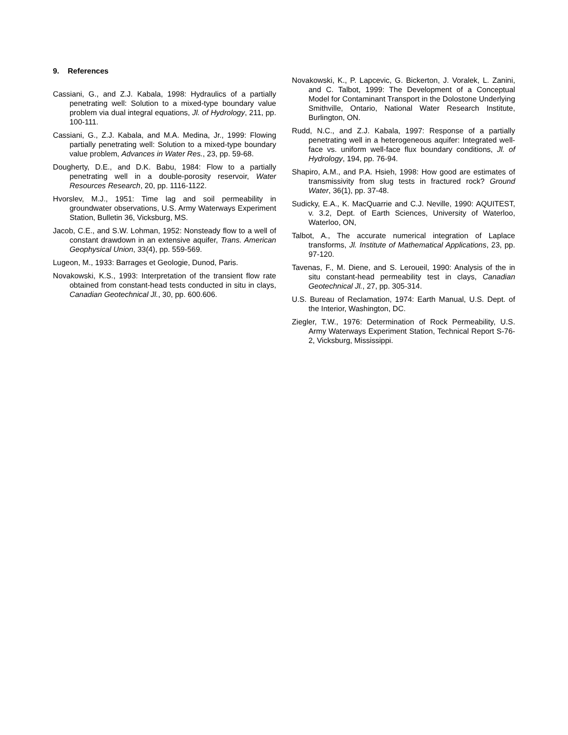9. References
Cassiani, G., and Z.J. Kabala, 1998: Hydraulics of a partially penetrating well: Solution to a mixed-type boundary value problem via dual integral equations, Jl. of Hydrology, 211, pp. 100-111.
Cassiani, G., Z.J. Kabala, and M.A. Medina, Jr., 1999: Flowing partially penetrating well: Solution to a mixed-type boundary value problem, Advances in Water Res., 23, pp. 59-68.
Dougherty, D.E., and D.K. Babu, 1984: Flow to a partially penetrating well in a double-porosity reservoir, Water Resources Research, 20, pp. 1116-1122.
Hvorslev, M.J., 1951: Time lag and soil permeability in groundwater observations, U.S. Army Waterways Experiment Station, Bulletin 36, Vicksburg, MS.
Jacob, C.E., and S.W. Lohman, 1952: Nonsteady flow to a well of constant drawdown in an extensive aquifer, Trans. American Geophysical Union, 33(4), pp. 559-569.
Lugeon, M., 1933: Barrages et Geologie, Dunod, Paris.
Novakowski, K.S., 1993: Interpretation of the transient flow rate obtained from constant-head tests conducted in situ in clays, Canadian Geotechnical Jl., 30, pp. 600.606.
Novakowski, K., P. Lapcevic, G. Bickerton, J. Voralek, L. Zanini, and C. Talbot, 1999: The Development of a Conceptual Model for Contaminant Transport in the Dolostone Underlying Smithville, Ontario, National Water Research Institute, Burlington, ON.
Rudd, N.C., and Z.J. Kabala, 1997: Response of a partially penetrating well in a heterogeneous aquifer: Integrated well-face vs. uniform well-face flux boundary conditions, Jl. of Hydrology, 194, pp. 76-94.
Shapiro, A.M., and P.A. Hsieh, 1998: How good are estimates of transmissivity from slug tests in fractured rock? Ground Water, 36(1), pp. 37-48.
Sudicky, E.A., K. MacQuarrie and C.J. Neville, 1990: AQUITEST, v. 3.2, Dept. of Earth Sciences, University of Waterloo, Waterloo, ON,
Talbot, A., The accurate numerical integration of Laplace transforms, Jl. Institute of Mathematical Applications, 23, pp. 97-120.
Tavenas, F., M. Diene, and S. Leroueil, 1990: Analysis of the in situ constant-head permeability test in clays, Canadian Geotechnical Jl., 27, pp. 305-314.
U.S. Bureau of Reclamation, 1974: Earth Manual, U.S. Dept. of the Interior, Washington, DC.
Ziegler, T.W., 1976: Determination of Rock Permeability, U.S. Army Waterways Experiment Station, Technical Report S-76-2, Vicksburg, Mississippi.